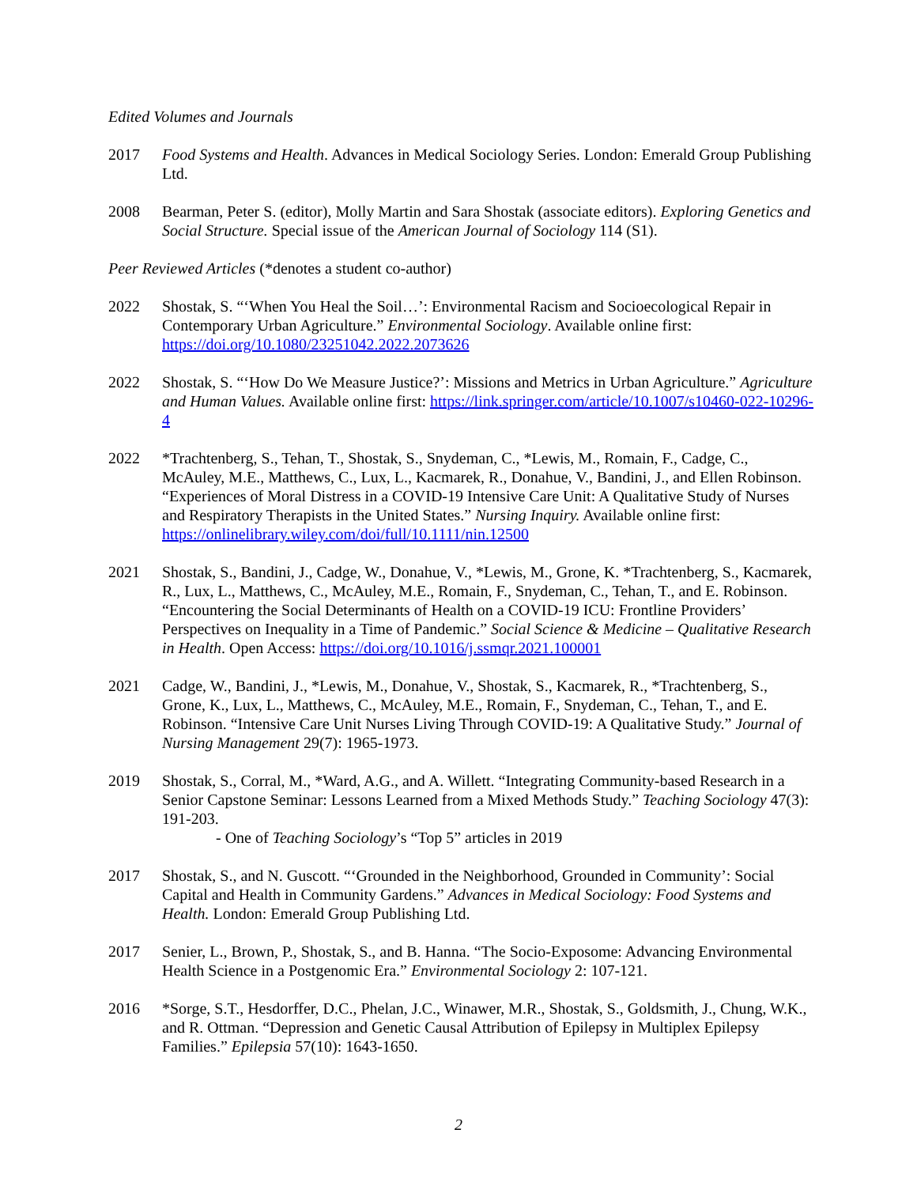Edited Volumes and Journals
2017 Food Systems and Health. Advances in Medical Sociology Series. London: Emerald Group Publishing Ltd.
2008 Bearman, Peter S. (editor), Molly Martin and Sara Shostak (associate editors). Exploring Genetics and Social Structure. Special issue of the American Journal of Sociology 114 (S1).
Peer Reviewed Articles (*denotes a student co-author)
2022 Shostak, S. “‘When You Heal the Soil…’: Environmental Racism and Socioecological Repair in Contemporary Urban Agriculture.” Environmental Sociology. Available online first: https://doi.org/10.1080/23251042.2022.2073626
2022 Shostak, S. “‘How Do We Measure Justice?’: Missions and Metrics in Urban Agriculture.” Agriculture and Human Values. Available online first: https://link.springer.com/article/10.1007/s10460-022-10296-4
2022 *Trachtenberg, S., Tehan, T., Shostak, S., Snydeman, C., *Lewis, M., Romain, F., Cadge, C., McAuley, M.E., Matthews, C., Lux, L., Kacmarek, R., Donahue, V., Bandini, J., and Ellen Robinson. “Experiences of Moral Distress in a COVID-19 Intensive Care Unit: A Qualitative Study of Nurses and Respiratory Therapists in the United States.” Nursing Inquiry. Available online first: https://onlinelibrary.wiley.com/doi/full/10.1111/nin.12500
2021 Shostak, S., Bandini, J., Cadge, W., Donahue, V., *Lewis, M., Grone, K. *Trachtenberg, S., Kacmarek, R., Lux, L., Matthews, C., McAuley, M.E., Romain, F., Snydeman, C., Tehan, T., and E. Robinson. “Encountering the Social Determinants of Health on a COVID-19 ICU: Frontline Providers’ Perspectives on Inequality in a Time of Pandemic.” Social Science & Medicine – Qualitative Research in Health. Open Access: https://doi.org/10.1016/j.ssmqr.2021.100001
2021 Cadge, W., Bandini, J., *Lewis, M., Donahue, V., Shostak, S., Kacmarek, R., *Trachtenberg, S., Grone, K., Lux, L., Matthews, C., McAuley, M.E., Romain, F., Snydeman, C., Tehan, T., and E. Robinson. “Intensive Care Unit Nurses Living Through COVID-19: A Qualitative Study.” Journal of Nursing Management 29(7): 1965-1973.
2019 Shostak, S., Corral, M., *Ward, A.G., and A. Willett. “Integrating Community-based Research in a Senior Capstone Seminar: Lessons Learned from a Mixed Methods Study.” Teaching Sociology 47(3): 191-203.
- One of Teaching Sociology’s “Top 5” articles in 2019
2017 Shostak, S., and N. Guscott. “‘Grounded in the Neighborhood, Grounded in Community’: Social Capital and Health in Community Gardens.” Advances in Medical Sociology: Food Systems and Health. London: Emerald Group Publishing Ltd.
2017 Senier, L., Brown, P., Shostak, S., and B. Hanna. “The Socio-Exposome: Advancing Environmental Health Science in a Postgenomic Era.” Environmental Sociology 2: 107-121.
2016 *Sorge, S.T., Hesdorffer, D.C., Phelan, J.C., Winawer, M.R., Shostak, S., Goldsmith, J., Chung, W.K., and R. Ottman. “Depression and Genetic Causal Attribution of Epilepsy in Multiplex Epilepsy Families.” Epilepsia 57(10): 1643-1650.
2